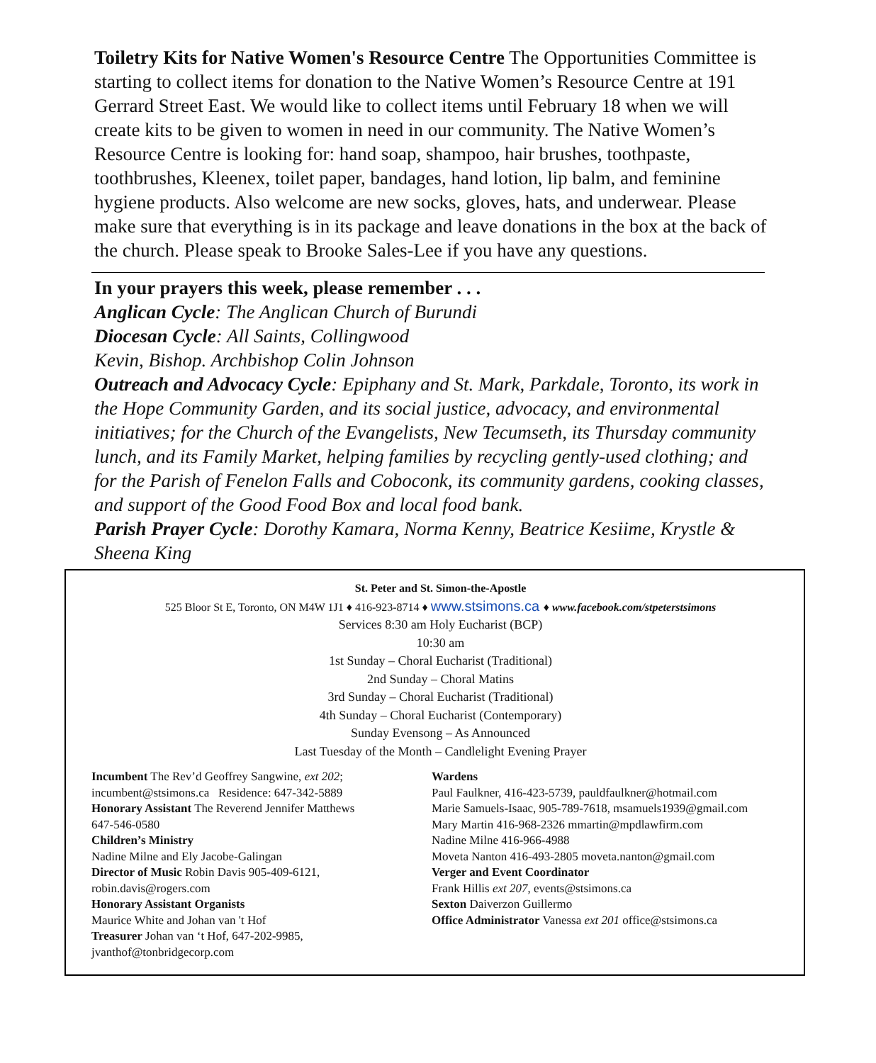Toiletry Kits for Native Women's Resource Centre The Opportunities Committee is starting to collect items for donation to the Native Women’s Resource Centre at 191 Gerrard Street East. We would like to collect items until February 18 when we will create kits to be given to women in need in our community. The Native Women’s Resource Centre is looking for: hand soap, shampoo, hair brushes, toothpaste, toothbrushes, Kleenex, toilet paper, bandages, hand lotion, lip balm, and feminine hygiene products. Also welcome are new socks, gloves, hats, and underwear. Please make sure that everything is in its package and leave donations in the box at the back of the church. Please speak to Brooke Sales-Lee if you have any questions.
In your prayers this week, please remember . . .
Anglican Cycle: The Anglican Church of Burundi
Diocesan Cycle: All Saints, Collingwood
Kevin, Bishop. Archbishop Colin Johnson
Outreach and Advocacy Cycle: Epiphany and St. Mark, Parkdale, Toronto, its work in the Hope Community Garden, and its social justice, advocacy, and environmental initiatives; for the Church of the Evangelists, New Tecumseth, its Thursday community lunch, and its Family Market, helping families by recycling gently-used clothing; and for the Parish of Fenelon Falls and Coboconk, its community gardens, cooking classes, and support of the Good Food Box and local food bank.
Parish Prayer Cycle: Dorothy Kamara, Norma Kenny, Beatrice Kesiime, Krystle & Sheena King
St. Peter and St. Simon-the-Apostle
525 Bloor St E, Toronto, ON M4W 1J1 ♦ 416-923-8714 ♦ www.stsimons.ca ♦ www.facebook.com/stpeterstsimons
Services 8:30 am Holy Eucharist (BCP)
10:30 am
1st Sunday – Choral Eucharist (Traditional)
2nd Sunday – Choral Matins
3rd Sunday – Choral Eucharist (Traditional)
4th Sunday – Choral Eucharist (Contemporary)
Sunday Evensong – As Announced
Last Tuesday of the Month – Candlelight Evening Prayer
Incumbent The Rev’d Geoffrey Sangwine, ext 202;
incumbent@stsimons.ca Residence: 647-342-5889
Honorary Assistant The Reverend Jennifer Matthews
647-546-0580
Children’s Ministry
Nadine Milne and Ely Jacobe-Galingan
Director of Music Robin Davis 905-409-6121,
robin.davis@rogers.com
Honorary Assistant Organists
Maurice White and Johan van 't Hof
Treasurer Johan van ‘t Hof, 647-202-9985,
jvanthof@tonbridgecorp.com
Wardens
Paul Faulkner, 416-423-5739, pauldfaulkner@hotmail.com
Marie Samuels-Isaac, 905-789-7618, msamuels1939@gmail.com
Mary Martin 416-968-2326 mmartin@mpdlawfirm.com
Nadine Milne 416-966-4988
Moveta Nanton 416-493-2805 moveta.nanton@gmail.com
Verger and Event Coordinator
Frank Hillis ext 207, events@stsimons.ca
Sexton Daiverzon Guillermo
Office Administrator Vanessa ext 201 office@stsimons.ca